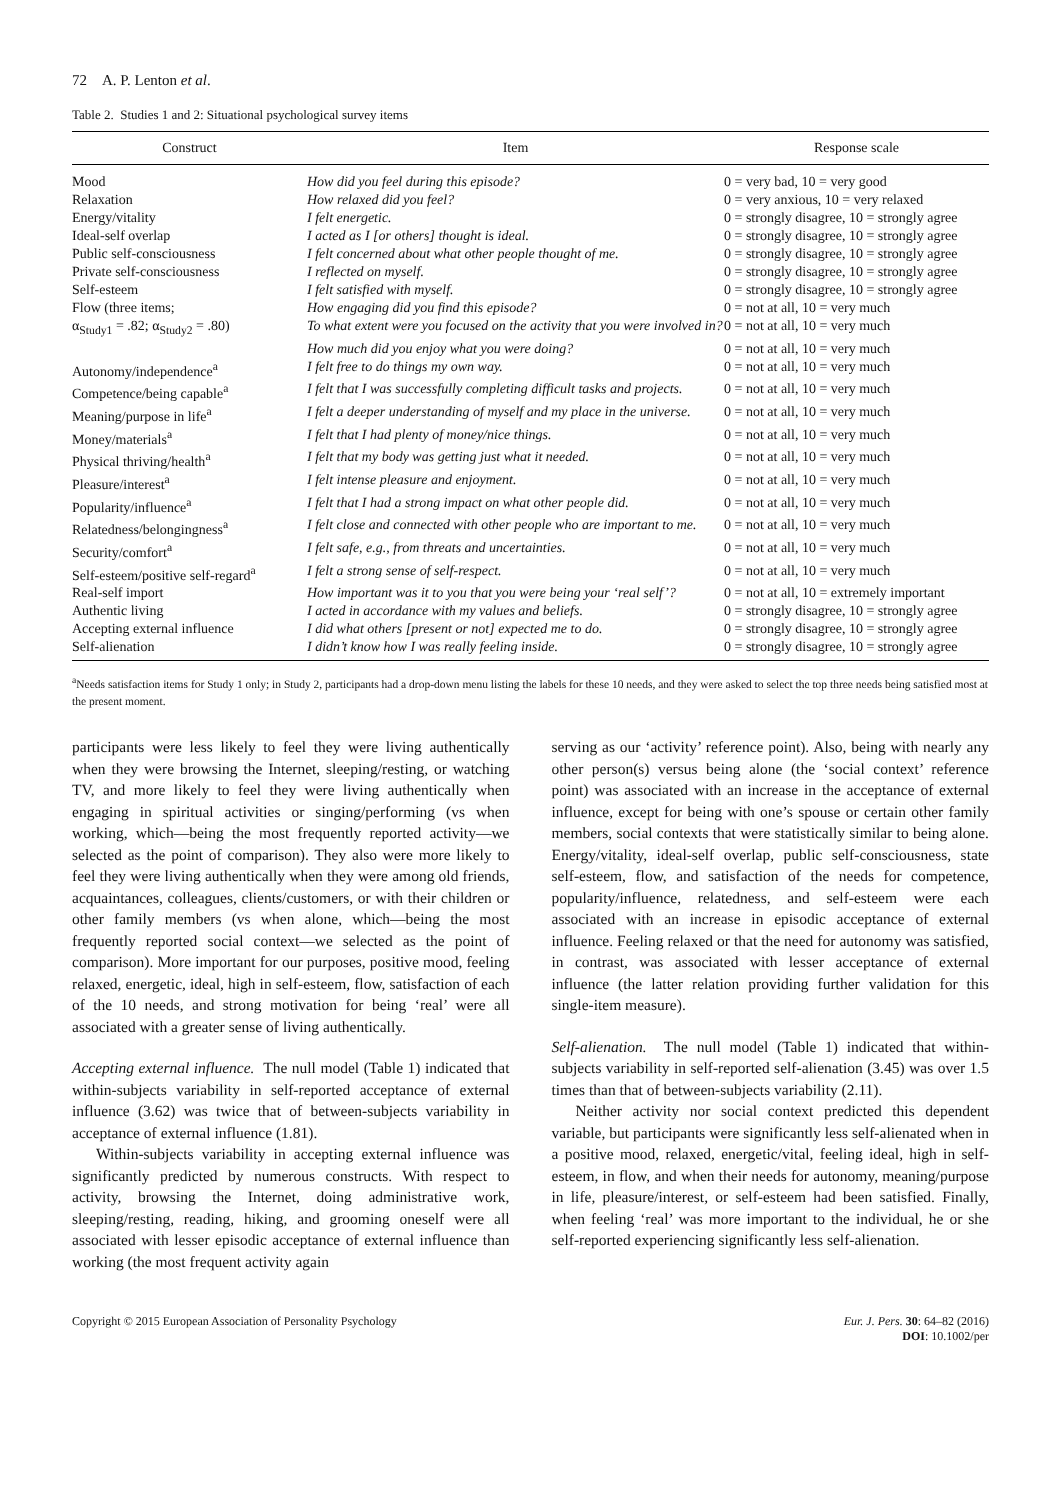72 A. P. Lenton et al.
Table 2. Studies 1 and 2: Situational psychological survey items
| Construct | Item | Response scale |
| --- | --- | --- |
| Mood | How did you feel during this episode? | 0 = very bad, 10 = very good |
| Relaxation | How relaxed did you feel? | 0 = very anxious, 10 = very relaxed |
| Energy/vitality | I felt energetic. | 0 = strongly disagree, 10 = strongly agree |
| Ideal-self overlap | I acted as I [or others] thought is ideal. | 0 = strongly disagree, 10 = strongly agree |
| Public self-consciousness | I felt concerned about what other people thought of me. | 0 = strongly disagree, 10 = strongly agree |
| Private self-consciousness | I reflected on myself. | 0 = strongly disagree, 10 = strongly agree |
| Self-esteem | I felt satisfied with myself. | 0 = strongly disagree, 10 = strongly agree |
| Flow (three items; | How engaging did you find this episode? | 0 = not at all, 10 = very much |
| α<sub>Study1</sub> = .82; α<sub>Study2</sub> = .80) | To what extent were you focused on the activity that you were involved in? | 0 = not at all, 10 = very much |
| | How much did you enjoy what you were doing? | 0 = not at all, 10 = very much |
| Autonomy/independence<sup>a</sup> | I felt free to do things my own way. | 0 = not at all, 10 = very much |
| Competence/being capable<sup>a</sup> | I felt that I was successfully completing difficult tasks and projects. | 0 = not at all, 10 = very much |
| Meaning/purpose in life<sup>a</sup> | I felt a deeper understanding of myself and my place in the universe. | 0 = not at all, 10 = very much |
| Money/materials<sup>a</sup> | I felt that I had plenty of money/nice things. | 0 = not at all, 10 = very much |
| Physical thriving/health<sup>a</sup> | I felt that my body was getting just what it needed. | 0 = not at all, 10 = very much |
| Pleasure/interest<sup>a</sup> | I felt intense pleasure and enjoyment. | 0 = not at all, 10 = very much |
| Popularity/influence<sup>a</sup> | I felt that I had a strong impact on what other people did. | 0 = not at all, 10 = very much |
| Relatedness/belongingness<sup>a</sup> | I felt close and connected with other people who are important to me. | 0 = not at all, 10 = very much |
| Security/comfort<sup>a</sup> | I felt safe, e.g., from threats and uncertainties. | 0 = not at all, 10 = very much |
| Self-esteem/positive self-regard<sup>a</sup> | I felt a strong sense of self-respect. | 0 = not at all, 10 = very much |
| Real-self import | How important was it to you that you were being your ‘real self’? | 0 = not at all, 10 = extremely important |
| Authentic living | I acted in accordance with my values and beliefs. | 0 = strongly disagree, 10 = strongly agree |
| Accepting external influence | I did what others [present or not] expected me to do. | 0 = strongly disagree, 10 = strongly agree |
| Self-alienation | I didn’t know how I was really feeling inside. | 0 = strongly disagree, 10 = strongly agree |
<sup>a</sup> Needs satisfaction items for Study 1 only; in Study 2, participants had a drop-down menu listing the labels for these 10 needs, and they were asked to select the top three needs being satisfied most at the present moment.
participants were less likely to feel they were living authentically when they were browsing the Internet, sleeping/resting, or watching TV, and more likely to feel they were living authentically when engaging in spiritual activities or singing/performing (vs when working, which—being the most frequently reported activity—we selected as the point of comparison). They also were more likely to feel they were living authentically when they were among old friends, acquaintances, colleagues, clients/customers, or with their children or other family members (vs when alone, which—being the most frequently reported social context—we selected as the point of comparison). More important for our purposes, positive mood, feeling relaxed, energetic, ideal, high in self-esteem, flow, satisfaction of each of the 10 needs, and strong motivation for being ‘real’ were all associated with a greater sense of living authentically.
Accepting external influence. The null model (Table 1) indicated that within-subjects variability in self-reported acceptance of external influence (3.62) was twice that of between-subjects variability in acceptance of external influence (1.81).
Within-subjects variability in accepting external influence was significantly predicted by numerous constructs. With respect to activity, browsing the Internet, doing administrative work, sleeping/resting, reading, hiking, and grooming oneself were all associated with lesser episodic acceptance of external influence than working (the most frequent activity again
serving as our ‘activity’ reference point). Also, being with nearly any other person(s) versus being alone (the ‘social context’ reference point) was associated with an increase in the acceptance of external influence, except for being with one’s spouse or certain other family members, social contexts that were statistically similar to being alone. Energy/vitality, ideal-self overlap, public self-consciousness, state self-esteem, flow, and satisfaction of the needs for competence, popularity/influence, relatedness, and self-esteem were each associated with an increase in episodic acceptance of external influence. Feeling relaxed or that the need for autonomy was satisfied, in contrast, was associated with lesser acceptance of external influence (the latter relation providing further validation for this single-item measure).
Self-alienation. The null model (Table 1) indicated that within-subjects variability in self-reported self-alienation (3.45) was over 1.5 times than that of between-subjects variability (2.11).
Neither activity nor social context predicted this dependent variable, but participants were significantly less self-alienated when in a positive mood, relaxed, energetic/vital, feeling ideal, high in self-esteem, in flow, and when their needs for autonomy, meaning/purpose in life, pleasure/interest, or self-esteem had been satisfied. Finally, when feeling ‘real’ was more important to the individual, he or she self-reported experiencing significantly less self-alienation.
Copyright © 2015 European Association of Personality Psychology
Eur. J. Pers. 30: 64–82 (2016)
DOI: 10.1002/per